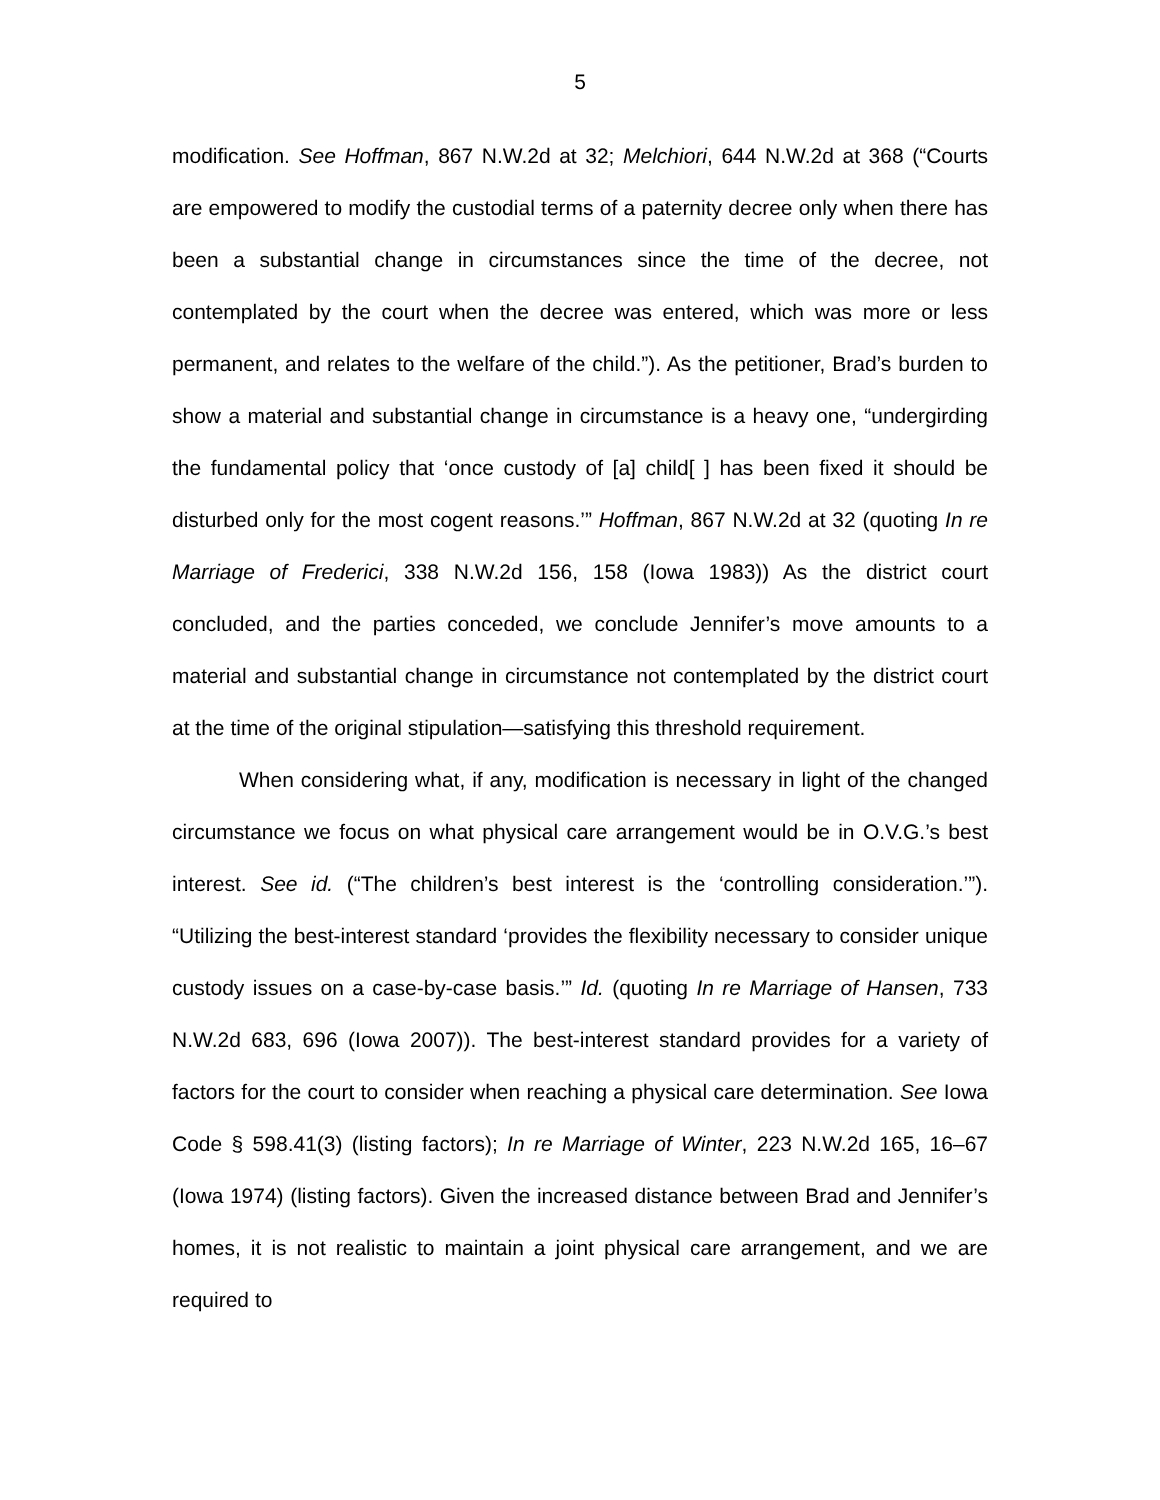5
modification. See Hoffman, 867 N.W.2d at 32; Melchiori, 644 N.W.2d at 368 (“Courts are empowered to modify the custodial terms of a paternity decree only when there has been a substantial change in circumstances since the time of the decree, not contemplated by the court when the decree was entered, which was more or less permanent, and relates to the welfare of the child.”). As the petitioner, Brad’s burden to show a material and substantial change in circumstance is a heavy one, “undergirding the fundamental policy that ‘once custody of [a] child[ ] has been fixed it should be disturbed only for the most cogent reasons.’” Hoffman, 867 N.W.2d at 32 (quoting In re Marriage of Frederici, 338 N.W.2d 156, 158 (Iowa 1983)) As the district court concluded, and the parties conceded, we conclude Jennifer’s move amounts to a material and substantial change in circumstance not contemplated by the district court at the time of the original stipulation—satisfying this threshold requirement.
When considering what, if any, modification is necessary in light of the changed circumstance we focus on what physical care arrangement would be in O.V.G.’s best interest. See id. (“The children’s best interest is the ‘controlling consideration.’”). “Utilizing the best-interest standard ‘provides the flexibility necessary to consider unique custody issues on a case-by-case basis.’” Id. (quoting In re Marriage of Hansen, 733 N.W.2d 683, 696 (Iowa 2007)). The best-interest standard provides for a variety of factors for the court to consider when reaching a physical care determination. See Iowa Code § 598.41(3) (listing factors); In re Marriage of Winter, 223 N.W.2d 165, 16–67 (Iowa 1974) (listing factors). Given the increased distance between Brad and Jennifer’s homes, it is not realistic to maintain a joint physical care arrangement, and we are required to